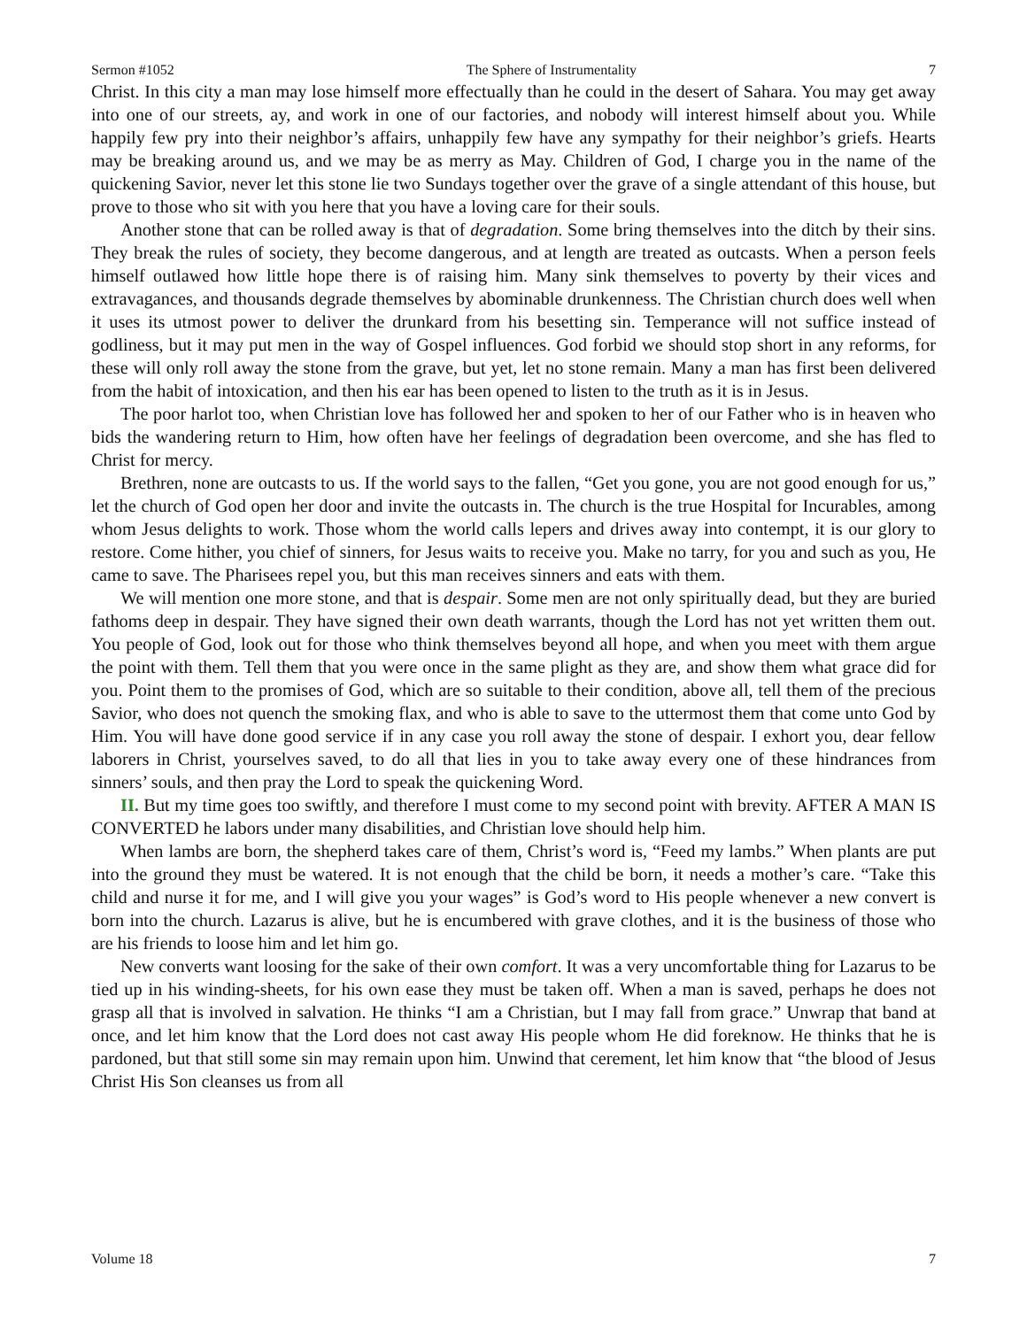Sermon #1052 The Sphere of Instrumentality 7
Christ. In this city a man may lose himself more effectually than he could in the desert of Sahara. You may get away into one of our streets, ay, and work in one of our factories, and nobody will interest himself about you. While happily few pry into their neighbor’s affairs, unhappily few have any sympathy for their neighbor’s griefs. Hearts may be breaking around us, and we may be as merry as May. Children of God, I charge you in the name of the quickening Savior, never let this stone lie two Sundays together over the grave of a single attendant of this house, but prove to those who sit with you here that you have a loving care for their souls.
Another stone that can be rolled away is that of degradation. Some bring themselves into the ditch by their sins. They break the rules of society, they become dangerous, and at length are treated as outcasts. When a person feels himself outlawed how little hope there is of raising him. Many sink themselves to poverty by their vices and extravagances, and thousands degrade themselves by abominable drunkenness. The Christian church does well when it uses its utmost power to deliver the drunkard from his besetting sin. Temperance will not suffice instead of godliness, but it may put men in the way of Gospel influences. God forbid we should stop short in any reforms, for these will only roll away the stone from the grave, but yet, let no stone remain. Many a man has first been delivered from the habit of intoxication, and then his ear has been opened to listen to the truth as it is in Jesus.
The poor harlot too, when Christian love has followed her and spoken to her of our Father who is in heaven who bids the wandering return to Him, how often have her feelings of degradation been overcome, and she has fled to Christ for mercy.
Brethren, none are outcasts to us. If the world says to the fallen, “Get you gone, you are not good enough for us,” let the church of God open her door and invite the outcasts in. The church is the true Hospital for Incurables, among whom Jesus delights to work. Those whom the world calls lepers and drives away into contempt, it is our glory to restore. Come hither, you chief of sinners, for Jesus waits to receive you. Make no tarry, for you and such as you, He came to save. The Pharisees repel you, but this man receives sinners and eats with them.
We will mention one more stone, and that is despair. Some men are not only spiritually dead, but they are buried fathoms deep in despair. They have signed their own death warrants, though the Lord has not yet written them out. You people of God, look out for those who think themselves beyond all hope, and when you meet with them argue the point with them. Tell them that you were once in the same plight as they are, and show them what grace did for you. Point them to the promises of God, which are so suitable to their condition, above all, tell them of the precious Savior, who does not quench the smoking flax, and who is able to save to the uttermost them that come unto God by Him. You will have done good service if in any case you roll away the stone of despair. I exhort you, dear fellow laborers in Christ, yourselves saved, to do all that lies in you to take away every one of these hindrances from sinners’ souls, and then pray the Lord to speak the quickening Word.
II. But my time goes too swiftly, and therefore I must come to my second point with brevity. AFTER A MAN IS CONVERTED he labors under many disabilities, and Christian love should help him.
When lambs are born, the shepherd takes care of them, Christ’s word is, “Feed my lambs.” When plants are put into the ground they must be watered. It is not enough that the child be born, it needs a mother’s care. “Take this child and nurse it for me, and I will give you your wages” is God’s word to His people whenever a new convert is born into the church. Lazarus is alive, but he is encumbered with grave clothes, and it is the business of those who are his friends to loose him and let him go.
New converts want loosing for the sake of their own comfort. It was a very uncomfortable thing for Lazarus to be tied up in his winding-sheets, for his own ease they must be taken off. When a man is saved, perhaps he does not grasp all that is involved in salvation. He thinks “I am a Christian, but I may fall from grace.” Unwrap that band at once, and let him know that the Lord does not cast away His people whom He did foreknow. He thinks that he is pardoned, but that still some sin may remain upon him. Unwind that cerement, let him know that “the blood of Jesus Christ His Son cleanses us from all
Volume 18 7